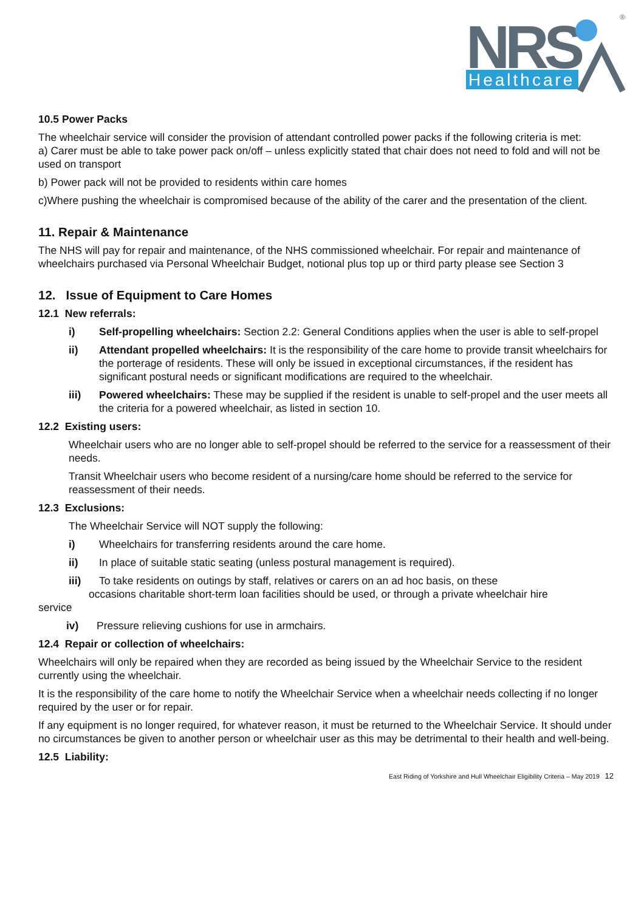NRS
Healthcare
®
10.5 Power Packs
The wheelchair service will consider the provision of attendant controlled power packs if the following criteria is met:
a) Carer must be able to take power pack on/off – unless explicitly stated that chair does not need to fold and will not be used on transport
b) Power pack will not be provided to residents within care homes
c)Where pushing the wheelchair is compromised because of the ability of the carer and the presentation of the client.
11. Repair & Maintenance
The NHS will pay for repair and maintenance, of the NHS commissioned wheelchair. For repair and maintenance of wheelchairs purchased via Personal Wheelchair Budget, notional plus top up or third party please see Section 3
12. Issue of Equipment to Care Homes
12.1 New referrals:
i) Self-propelling wheelchairs: Section 2.2: General Conditions applies when the user is able to self-propel
ii) Attendant propelled wheelchairs: It is the responsibility of the care home to provide transit wheelchairs for the porterage of residents. These will only be issued in exceptional circumstances, if the resident has significant postural needs or significant modifications are required to the wheelchair.
iii) Powered wheelchairs: These may be supplied if the resident is unable to self-propel and the user meets all the criteria for a powered wheelchair, as listed in section 10.
12.2 Existing users:
Wheelchair users who are no longer able to self-propel should be referred to the service for a reassessment of their needs.
Transit Wheelchair users who become resident of a nursing/care home should be referred to the service for reassessment of their needs.
12.3 Exclusions:
The Wheelchair Service will NOT supply the following:
i) Wheelchairs for transferring residents around the care home.
ii) In place of suitable static seating (unless postural management is required).
iii) To take residents on outings by staff, relatives or carers on an ad hoc basis, on these
occasions charitable short-term loan facilities should be used, or through a private wheelchair hire
service
iv) Pressure relieving cushions for use in armchairs.
12.4 Repair or collection of wheelchairs:
Wheelchairs will only be repaired when they are recorded as being issued by the Wheelchair Service to the resident currently using the wheelchair.
It is the responsibility of the care home to notify the Wheelchair Service when a wheelchair needs collecting if no longer required by the user or for repair.
If any equipment is no longer required, for whatever reason, it must be returned to the Wheelchair Service. It should under no circumstances be given to another person or wheelchair user as this may be detrimental to their health and well-being.
12.5 Liability:
East Riding of Yorkshire and Hull Wheelchair Eligibility Criteria – May 2019 12